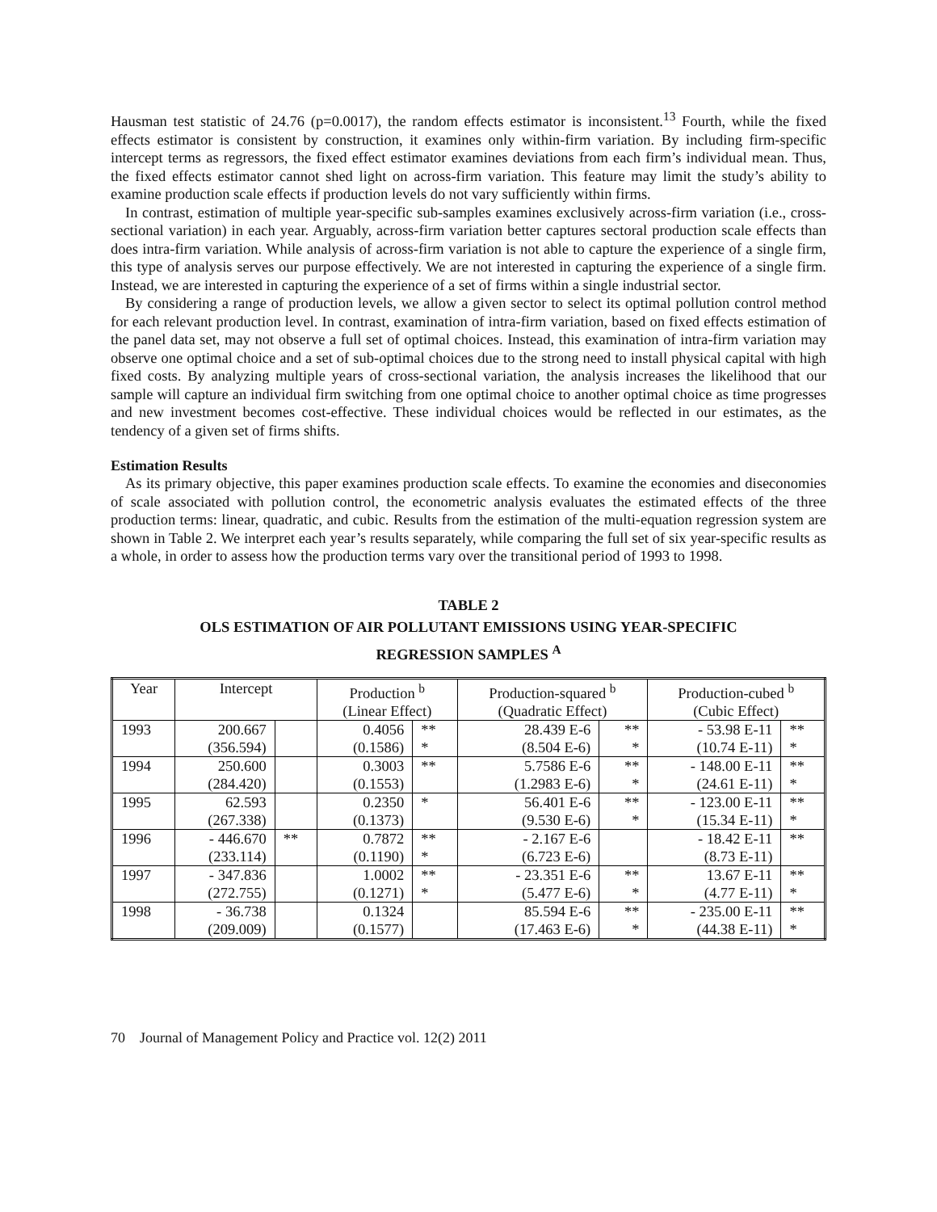Hausman test statistic of 24.76 (p=0.0017), the random effects estimator is inconsistent.<sup>13</sup> Fourth, while the fixed effects estimator is consistent by construction, it examines only within-firm variation. By including firm-specific intercept terms as regressors, the fixed effect estimator examines deviations from each firm’s individual mean. Thus, the fixed effects estimator cannot shed light on across-firm variation. This feature may limit the study’s ability to examine production scale effects if production levels do not vary sufficiently within firms.
In contrast, estimation of multiple year-specific sub-samples examines exclusively across-firm variation (i.e., cross-sectional variation) in each year. Arguably, across-firm variation better captures sectoral production scale effects than does intra-firm variation. While analysis of across-firm variation is not able to capture the experience of a single firm, this type of analysis serves our purpose effectively. We are not interested in capturing the experience of a single firm. Instead, we are interested in capturing the experience of a set of firms within a single industrial sector.
By considering a range of production levels, we allow a given sector to select its optimal pollution control method for each relevant production level. In contrast, examination of intra-firm variation, based on fixed effects estimation of the panel data set, may not observe a full set of optimal choices. Instead, this examination of intra-firm variation may observe one optimal choice and a set of sub-optimal choices due to the strong need to install physical capital with high fixed costs. By analyzing multiple years of cross-sectional variation, the analysis increases the likelihood that our sample will capture an individual firm switching from one optimal choice to another optimal choice as time progresses and new investment becomes cost-effective. These individual choices would be reflected in our estimates, as the tendency of a given set of firms shifts.
Estimation Results
As its primary objective, this paper examines production scale effects. To examine the economies and diseconomies of scale associated with pollution control, the econometric analysis evaluates the estimated effects of the three production terms: linear, quadratic, and cubic. Results from the estimation of the multi-equation regression system are shown in Table 2. We interpret each year’s results separately, while comparing the full set of six year-specific results as a whole, in order to assess how the production terms vary over the transitional period of 1993 to 1998.
TABLE 2
OLS ESTIMATION OF AIR POLLUTANT EMISSIONS USING YEAR-SPECIFIC
REGRESSION SAMPLES <sup>A</sup>
| Year | Intercept | | Production <sup>b</sup> (Linear Effect) | | Production-squared <sup>b</sup> (Quadratic Effect) | | Production-cubed <sup>b</sup> (Cubic Effect) | |
| --- | --- | --- | --- | --- | --- | --- | --- | --- |
| 1993 | 200.667 (356.594) | | 0.4056 (0.1586) | ** * | 28.439 E-6 (8.504 E-6) | ** * | - 53.98 E-11 (10.74 E-11) | ** * |
| 1994 | 250.600 (284.420) | | 0.3003 (0.1553) | ** | 5.7586 E-6 (1.2983 E-6) | ** * | - 148.00 E-11 (24.61 E-11) | ** * |
| 1995 | 62.593 (267.338) | | 0.2350 (0.1373) | * | 56.401 E-6 (9.530 E-6) | ** * | - 123.00 E-11 (15.34 E-11) | ** * |
| 1996 | - 446.670 (233.114) | ** | 0.7872 (0.1190) | ** * | - 2.167 E-6 (6.723 E-6) | | - 18.42 E-11 (8.73 E-11) | ** |
| 1997 | - 347.836 (272.755) | | 1.0002 (0.1271) | ** * | - 23.351 E-6 (5.477 E-6) | ** * | 13.67 E-11 (4.77 E-11) | ** * |
| 1998 | - 36.738 (209.009) | | 0.1324 (0.1577) | | 85.594 E-6 (17.463 E-6) | ** * | - 235.00 E-11 (44.38 E-11) | ** * |
70 Journal of Management Policy and Practice vol. 12(2) 2011